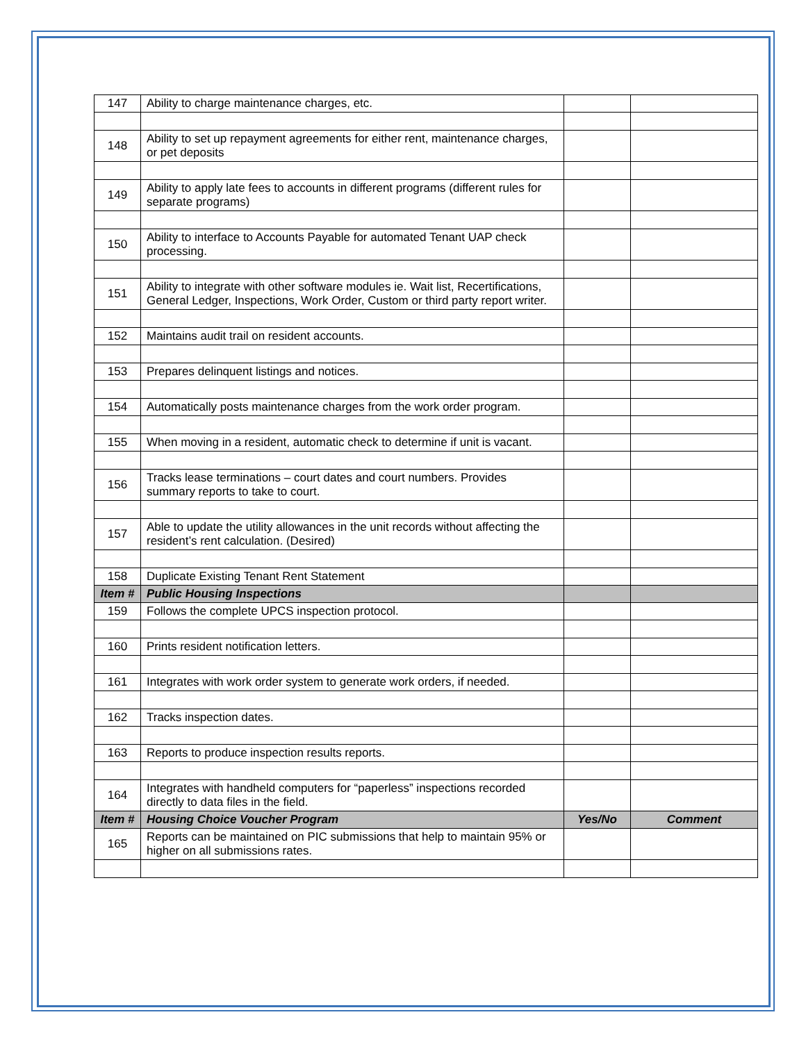| 147 | Ability to charge maintenance charges, etc. | | |
| 148 | Ability to set up repayment agreements for either rent, maintenance charges, or pet deposits | | |
| 149 | Ability to apply late fees to accounts in different programs (different rules for separate programs) | | |
| 150 | Ability to interface to Accounts Payable for automated Tenant UAP check processing. | | |
| 151 | Ability to integrate with other software modules ie. Wait list, Recertifications, General Ledger, Inspections, Work Order, Custom or third party report writer. | | |
| 152 | Maintains audit trail on resident accounts. | | |
| 153 | Prepares delinquent listings and notices. | | |
| 154 | Automatically posts maintenance charges from the work order program. | | |
| 155 | When moving in a resident, automatic check to determine if unit is vacant. | | |
| 156 | Tracks lease terminations – court dates and court numbers. Provides summary reports to take to court. | | |
| 157 | Able to update the utility allowances in the unit records without affecting the resident’s rent calculation. (Desired) | | |
| 158 | Duplicate Existing Tenant Rent Statement | | |
| Item # | Public Housing Inspections | | |
| 159 | Follows the complete UPCS inspection protocol. | | |
| 160 | Prints resident notification letters. | | |
| 161 | Integrates with work order system to generate work orders, if needed. | | |
| 162 | Tracks inspection dates. | | |
| 163 | Reports to produce inspection results reports. | | |
| 164 | Integrates with handheld computers for “paperless” inspections recorded directly to data files in the field. | | |
| Item # | Housing Choice Voucher Program | Yes/No | Comment |
| 165 | Reports can be maintained on PIC submissions that help to maintain 95% or higher on all submissions rates. | | |